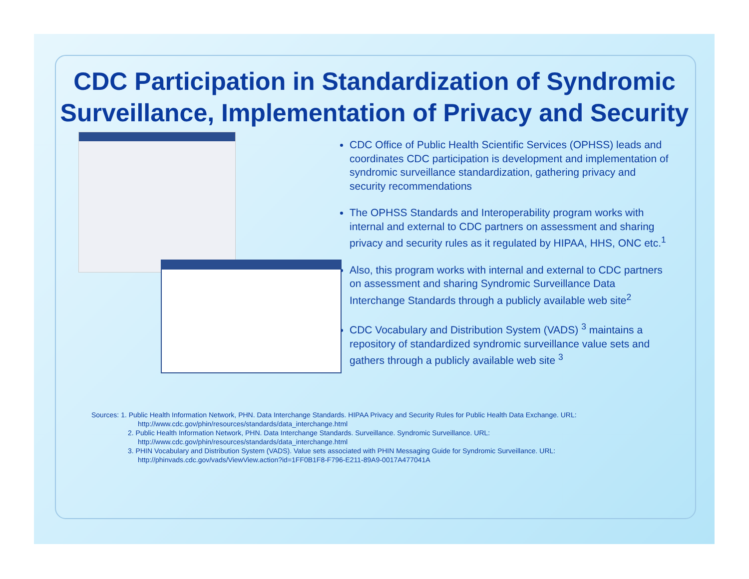CDC Participation in Standardization of Syndromic Surveillance, Implementation of Privacy and Security
CDC Office of Public Health Scientific Services (OPHSS) leads and coordinates CDC participation is development and implementation of syndromic surveillance standardization, gathering privacy and security recommendations
The OPHSS Standards and Interoperability program works with internal and external to CDC partners on assessment and sharing privacy and security rules as it regulated by HIPAA, HHS, ONC etc.<sup>1</sup>
Also, this program works with internal and external to CDC partners on assessment and sharing Syndromic Surveillance Data Interchange Standards through a publicly available web site<sup>2</sup>
CDC Vocabulary and Distribution System (VADS) <sup>3</sup> maintains a repository of standardized syndromic surveillance value sets and gathers through a publicly available web site <sup>3</sup>
Sources: 1. Public Health Information Network, PHN. Data Interchange Standards. HIPAA Privacy and Security Rules for Public Health Data Exchange. URL:
http://www.cdc.gov/phin/resources/standards/data_interchange.html
2. Public Health Information Network, PHN. Data Interchange Standards. Surveillance. Syndromic Surveillance. URL:
http://www.cdc.gov/phin/resources/standards/data_interchange.html
3. PHIN Vocabulary and Distribution System (VADS). Value sets associated with PHIN Messaging Guide for Syndromic Surveillance. URL:
http://phinvads.cdc.gov/vads/ViewView.action?id=1FF0B1F8-F796-E211-89A9-0017A477041A